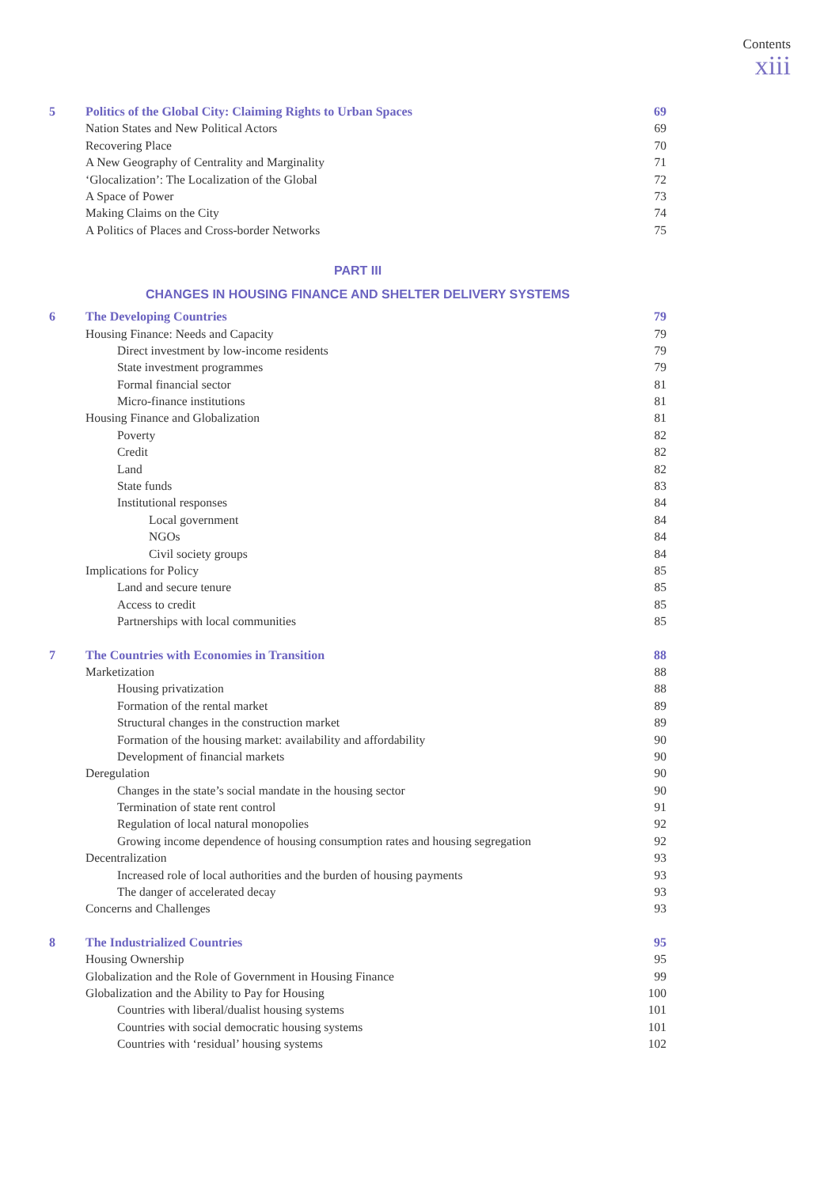Contents
xiii
| 5 | Politics of the Global City: Claiming Rights to Urban Spaces | 69 |
| | Nation States and New Political Actors | 69 |
| | Recovering Place | 70 |
| | A New Geography of Centrality and Marginality | 71 |
| | ‘Glocalization’: The Localization of the Global | 72 |
| | A Space of Power | 73 |
| | Making Claims on the City | 74 |
| | A Politics of Places and Cross-border Networks | 75 |
PART III
CHANGES IN HOUSING FINANCE AND SHELTER DELIVERY SYSTEMS
| 6 | The Developing Countries | 79 |
| | Housing Finance: Needs and Capacity | 79 |
| | Direct investment by low-income residents | 79 |
| | State investment programmes | 79 |
| | Formal financial sector | 81 |
| | Micro-finance institutions | 81 |
| | Housing Finance and Globalization | 81 |
| | Poverty | 82 |
| | Credit | 82 |
| | Land | 82 |
| | State funds | 83 |
| | Institutional responses | 84 |
| | Local government | 84 |
| | NGOs | 84 |
| | Civil society groups | 84 |
| | Implications for Policy | 85 |
| | Land and secure tenure | 85 |
| | Access to credit | 85 |
| | Partnerships with local communities | 85 |
| 7 | The Countries with Economies in Transition | 88 |
| | Marketization | 88 |
| | Housing privatization | 88 |
| | Formation of the rental market | 89 |
| | Structural changes in the construction market | 89 |
| | Formation of the housing market: availability and affordability | 90 |
| | Development of financial markets | 90 |
| | Deregulation | 90 |
| | Changes in the state’s social mandate in the housing sector | 90 |
| | Termination of state rent control | 91 |
| | Regulation of local natural monopolies | 92 |
| | Growing income dependence of housing consumption rates and housing segregation | 92 |
| | Decentralization | 93 |
| | Increased role of local authorities and the burden of housing payments | 93 |
| | The danger of accelerated decay | 93 |
| | Concerns and Challenges | 93 |
| 8 | The Industrialized Countries | 95 |
| | Housing Ownership | 95 |
| | Globalization and the Role of Government in Housing Finance | 99 |
| | Globalization and the Ability to Pay for Housing | 100 |
| | Countries with liberal/dualist housing systems | 101 |
| | Countries with social democratic housing systems | 101 |
| | Countries with ‘residual’ housing systems | 102 |